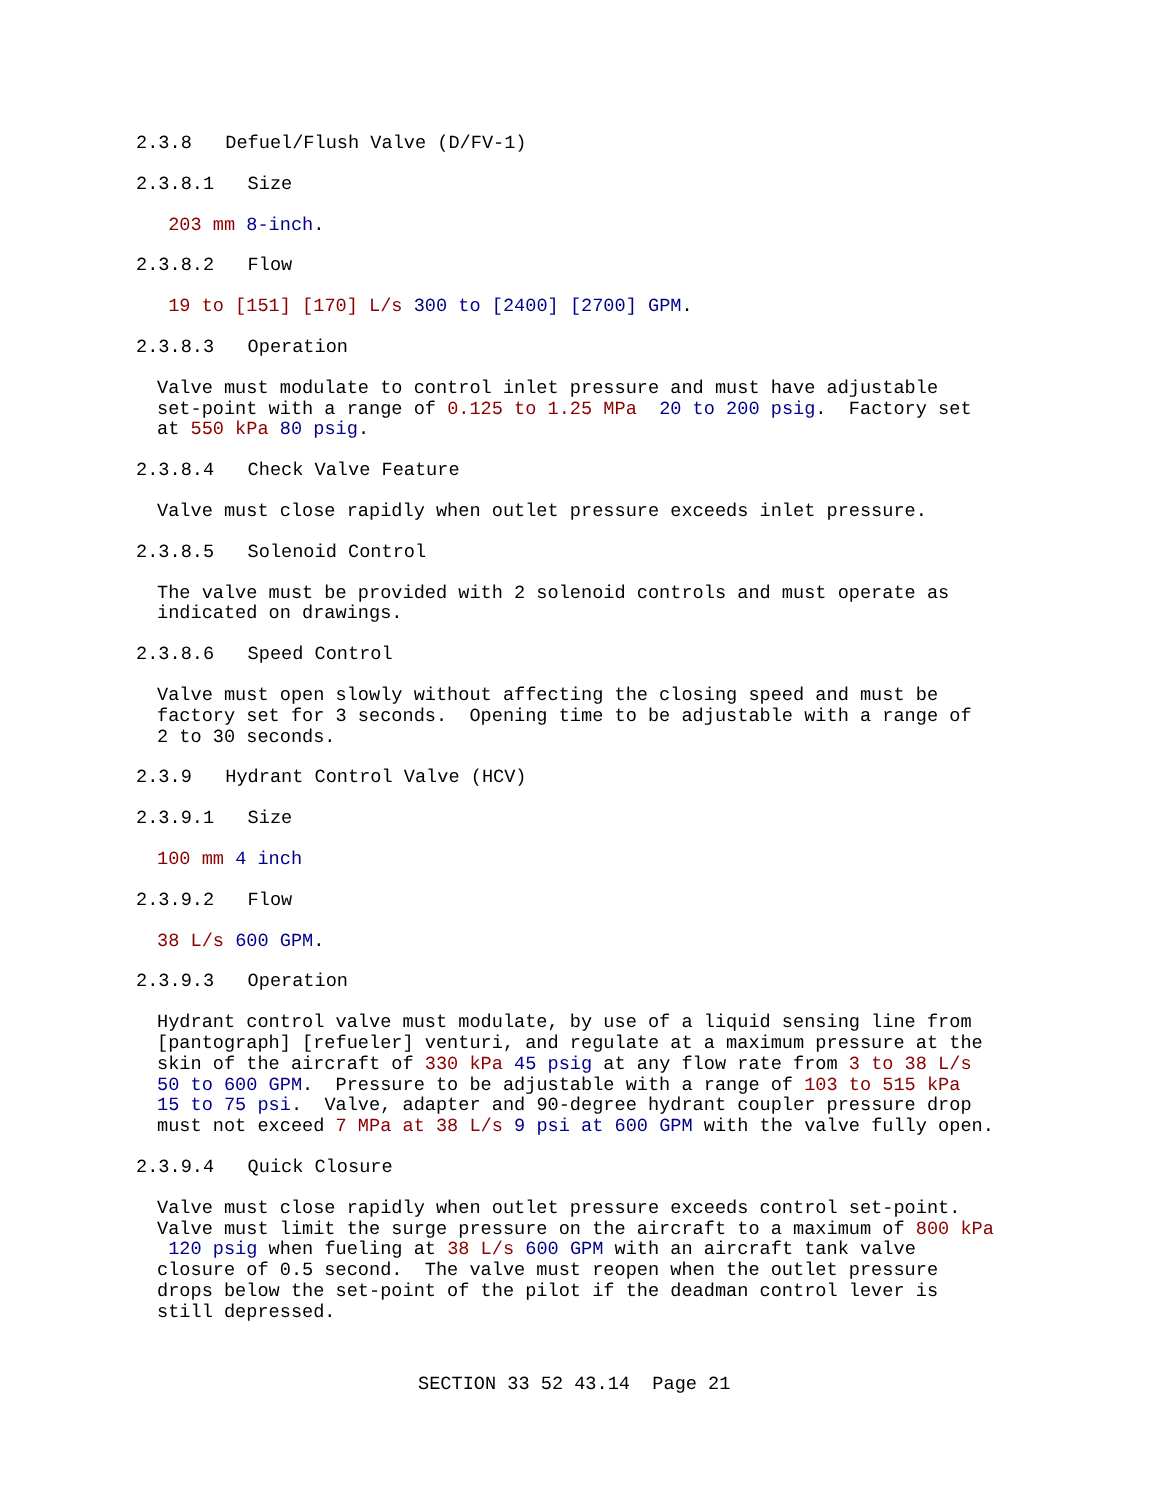2.3.8 Defuel/Flush Valve (D/FV-1)
2.3.8.1 Size
203 mm 8-inch.
2.3.8.2 Flow
19 to [151] [170] L/s 300 to [2400] [2700] GPM.
2.3.8.3 Operation
Valve must modulate to control inlet pressure and must have adjustable set-point with a range of 0.125 to 1.25 MPa 20 to 200 psig. Factory set at 550 kPa 80 psig.
2.3.8.4 Check Valve Feature
Valve must close rapidly when outlet pressure exceeds inlet pressure.
2.3.8.5 Solenoid Control
The valve must be provided with 2 solenoid controls and must operate as indicated on drawings.
2.3.8.6 Speed Control
Valve must open slowly without affecting the closing speed and must be factory set for 3 seconds. Opening time to be adjustable with a range of 2 to 30 seconds.
2.3.9 Hydrant Control Valve (HCV)
2.3.9.1 Size
100 mm 4 inch
2.3.9.2 Flow
38 L/s 600 GPM.
2.3.9.3 Operation
Hydrant control valve must modulate, by use of a liquid sensing line from [pantograph] [refueler] venturi, and regulate at a maximum pressure at the skin of the aircraft of 330 kPa 45 psig at any flow rate from 3 to 38 L/s 50 to 600 GPM. Pressure to be adjustable with a range of 103 to 515 kPa 15 to 75 psi. Valve, adapter and 90-degree hydrant coupler pressure drop must not exceed 7 MPa at 38 L/s 9 psi at 600 GPM with the valve fully open.
2.3.9.4 Quick Closure
Valve must close rapidly when outlet pressure exceeds control set-point. Valve must limit the surge pressure on the aircraft to a maximum of 800 kPa 120 psig when fueling at 38 L/s 600 GPM with an aircraft tank valve closure of 0.5 second. The valve must reopen when the outlet pressure drops below the set-point of the pilot if the deadman control lever is still depressed.
SECTION 33 52 43.14 Page 21